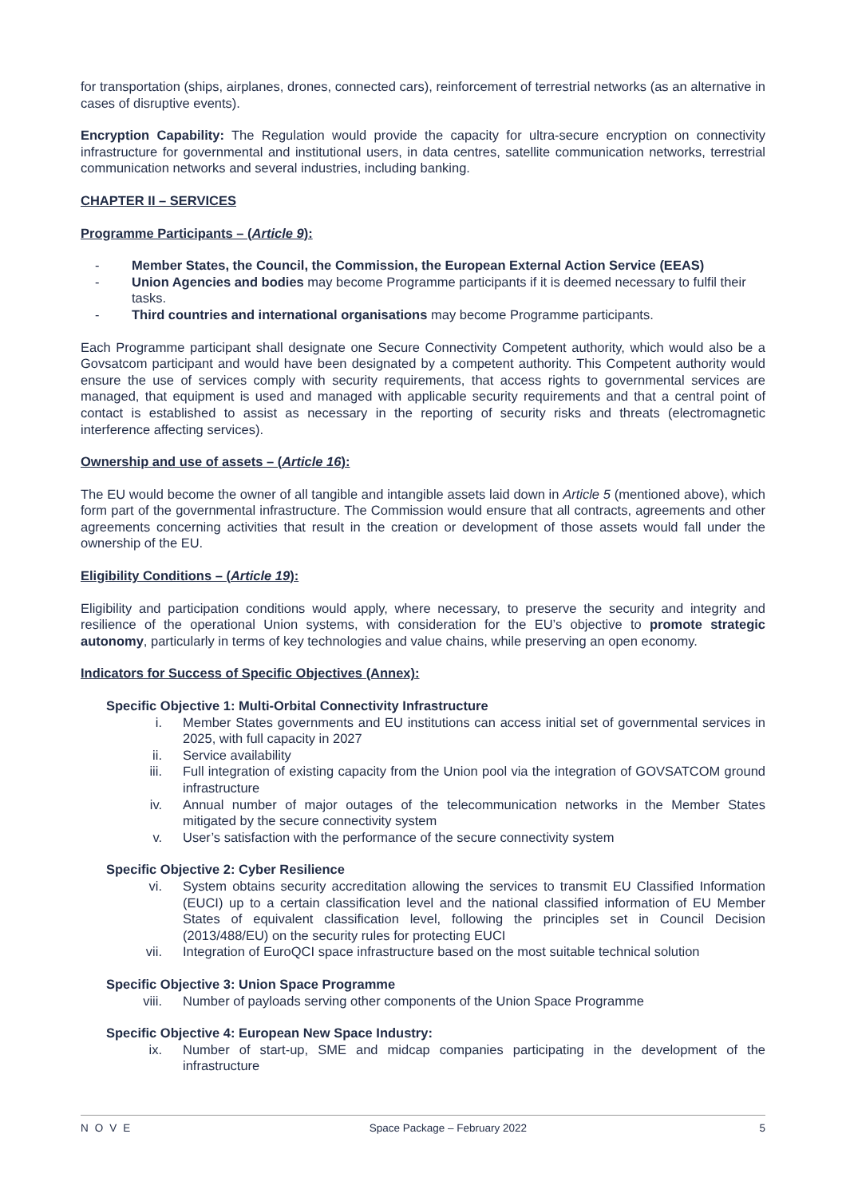for transportation (ships, airplanes, drones, connected cars), reinforcement of terrestrial networks (as an alternative in cases of disruptive events).
Encryption Capability: The Regulation would provide the capacity for ultra-secure encryption on connectivity infrastructure for governmental and institutional users, in data centres, satellite communication networks, terrestrial communication networks and several industries, including banking.
CHAPTER II – SERVICES
Programme Participants – (Article 9):
- Member States, the Council, the Commission, the European External Action Service (EEAS)
- Union Agencies and bodies may become Programme participants if it is deemed necessary to fulfil their tasks.
- Third countries and international organisations may become Programme participants.
Each Programme participant shall designate one Secure Connectivity Competent authority, which would also be a Govsatcom participant and would have been designated by a competent authority. This Competent authority would ensure the use of services comply with security requirements, that access rights to governmental services are managed, that equipment is used and managed with applicable security requirements and that a central point of contact is established to assist as necessary in the reporting of security risks and threats (electromagnetic interference affecting services).
Ownership and use of assets – (Article 16):
The EU would become the owner of all tangible and intangible assets laid down in Article 5 (mentioned above), which form part of the governmental infrastructure. The Commission would ensure that all contracts, agreements and other agreements concerning activities that result in the creation or development of those assets would fall under the ownership of the EU.
Eligibility Conditions – (Article 19):
Eligibility and participation conditions would apply, where necessary, to preserve the security and integrity and resilience of the operational Union systems, with consideration for the EU’s objective to promote strategic autonomy, particularly in terms of key technologies and value chains, while preserving an open economy.
Indicators for Success of Specific Objectives (Annex):
Specific Objective 1: Multi-Orbital Connectivity Infrastructure
i. Member States governments and EU institutions can access initial set of governmental services in 2025, with full capacity in 2027
ii. Service availability
iii. Full integration of existing capacity from the Union pool via the integration of GOVSATCOM ground infrastructure
iv. Annual number of major outages of the telecommunication networks in the Member States mitigated by the secure connectivity system
v. User’s satisfaction with the performance of the secure connectivity system
Specific Objective 2: Cyber Resilience
vi. System obtains security accreditation allowing the services to transmit EU Classified Information (EUCI) up to a certain classification level and the national classified information of EU Member States of equivalent classification level, following the principles set in Council Decision (2013/488/EU) on the security rules for protecting EUCI
vii. Integration of EuroQCI space infrastructure based on the most suitable technical solution
Specific Objective 3: Union Space Programme
viii. Number of payloads serving other components of the Union Space Programme
Specific Objective 4: European New Space Industry:
ix. Number of start-up, SME and midcap companies participating in the development of the infrastructure
NOVE Space Package – February 2022 5